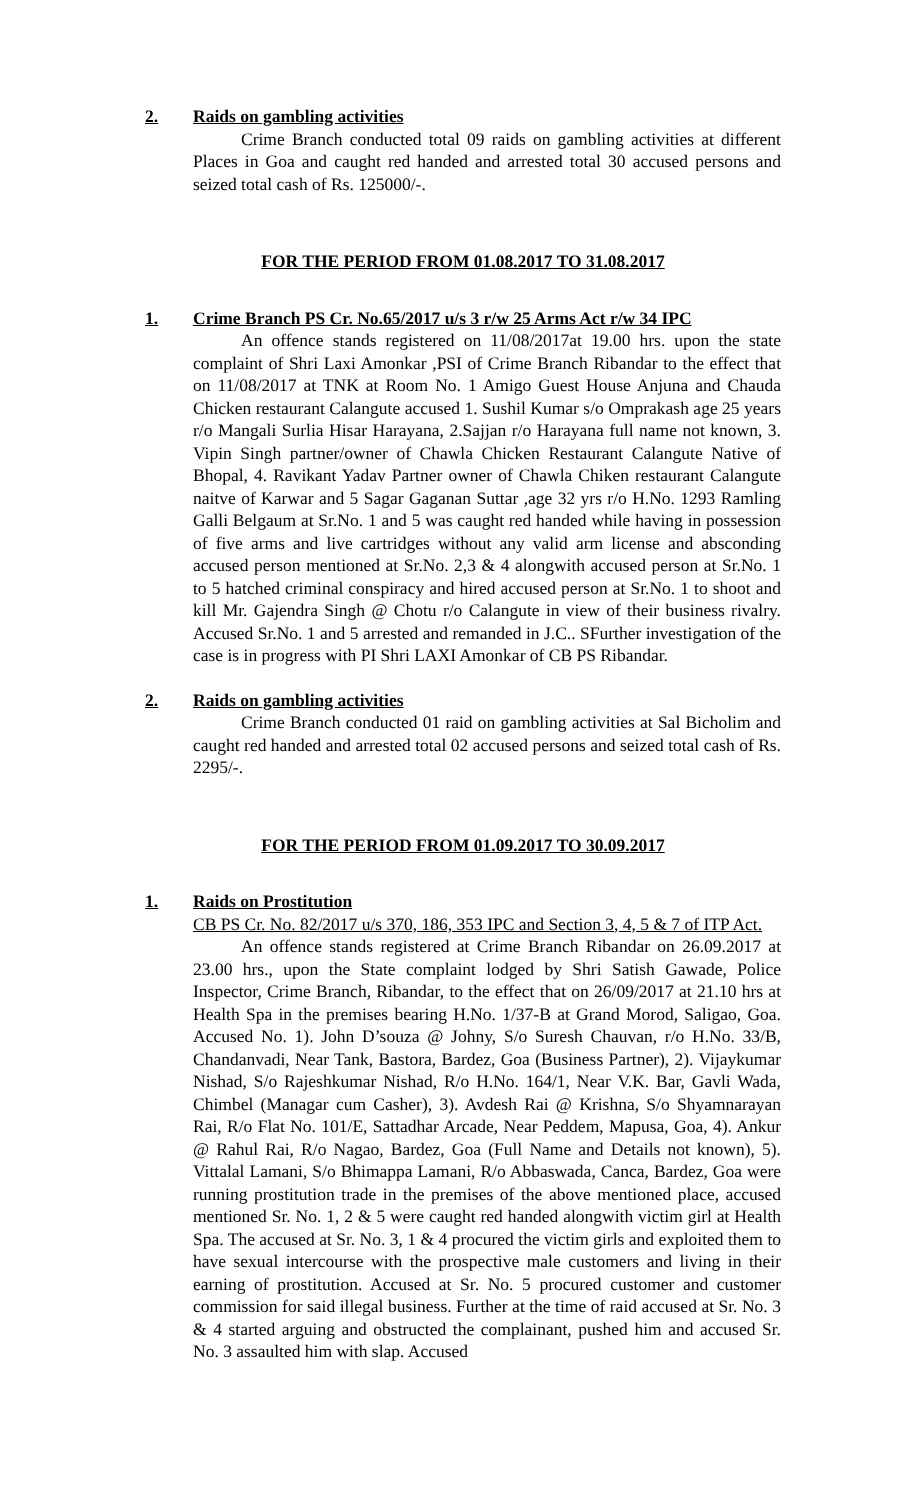2. Raids on gambling activities
Crime Branch conducted total 09 raids on gambling activities at different Places in Goa and caught red handed and arrested total 30 accused persons and seized total cash of Rs. 125000/-.
FOR THE PERIOD FROM 01.08.2017 TO 31.08.2017
1. Crime Branch PS Cr. No.65/2017 u/s 3 r/w 25 Arms Act r/w 34 IPC
An offence stands registered on 11/08/2017at 19.00 hrs. upon the state complaint of Shri Laxi Amonkar ,PSI of Crime Branch Ribandar to the effect that on 11/08/2017 at TNK at Room No. 1 Amigo Guest House Anjuna and Chauda Chicken restaurant Calangute accused 1. Sushil Kumar s/o Omprakash age 25 years r/o Mangali Surlia Hisar Harayana, 2.Sajjan r/o Harayana full name not known, 3. Vipin Singh partner/owner of Chawla Chicken Restaurant Calangute Native of Bhopal, 4. Ravikant Yadav Partner owner of Chawla Chiken restaurant Calangute naitve of Karwar and 5 Sagar Gaganan Suttar ,age 32 yrs r/o H.No. 1293 Ramling Galli Belgaum at Sr.No. 1 and 5 was caught red handed while having in possession of five arms and live cartridges without any valid arm license and absconding accused person mentioned at Sr.No. 2,3 & 4 alongwith accused person at Sr.No. 1 to 5 hatched criminal conspiracy and hired accused person at Sr.No. 1 to shoot and kill Mr. Gajendra Singh @ Chotu r/o Calangute in view of their business rivalry. Accused Sr.No. 1 and 5 arrested and remanded in J.C.. SFurther investigation of the case is in progress with PI Shri LAXI Amonkar of CB PS Ribandar.
2. Raids on gambling activities
Crime Branch conducted 01 raid on gambling activities at Sal Bicholim and caught red handed and arrested total 02 accused persons and seized total cash of Rs. 2295/-.
FOR THE PERIOD FROM 01.09.2017 TO 30.09.2017
1. Raids on Prostitution
CB PS Cr. No. 82/2017 u/s 370, 186, 353 IPC and Section 3, 4, 5 & 7 of ITP Act.
An offence stands registered at Crime Branch Ribandar on 26.09.2017 at 23.00 hrs., upon the State complaint lodged by Shri Satish Gawade, Police Inspector, Crime Branch, Ribandar, to the effect that on 26/09/2017 at 21.10 hrs at Health Spa in the premises bearing H.No. 1/37-B at Grand Morod, Saligao, Goa. Accused No. 1). John D’souza @ Johny, S/o Suresh Chauvan, r/o H.No. 33/B, Chandanvadi, Near Tank, Bastora, Bardez, Goa (Business Partner), 2). Vijaykumar Nishad, S/o Rajeshkumar Nishad, R/o H.No. 164/1, Near V.K. Bar, Gavli Wada, Chimbel (Managar cum Casher), 3). Avdesh Rai @ Krishna, S/o Shyamnarayan Rai, R/o Flat No. 101/E, Sattadhar Arcade, Near Peddem, Mapusa, Goa, 4). Ankur @ Rahul Rai, R/o Nagao, Bardez, Goa (Full Name and Details not known), 5). Vittalal Lamani, S/o Bhimappa Lamani, R/o Abbaswada, Canca, Bardez, Goa were running prostitution trade in the premises of the above mentioned place, accused mentioned Sr. No. 1, 2 & 5 were caught red handed alongwith victim girl at Health Spa. The accused at Sr. No. 3, 1 & 4 procured the victim girls and exploited them to have sexual intercourse with the prospective male customers and living in their earning of prostitution. Accused at Sr. No. 5 procured customer and customer commission for said illegal business. Further at the time of raid accused at Sr. No. 3 & 4 started arguing and obstructed the complainant, pushed him and accused Sr. No. 3 assaulted him with slap. Accused